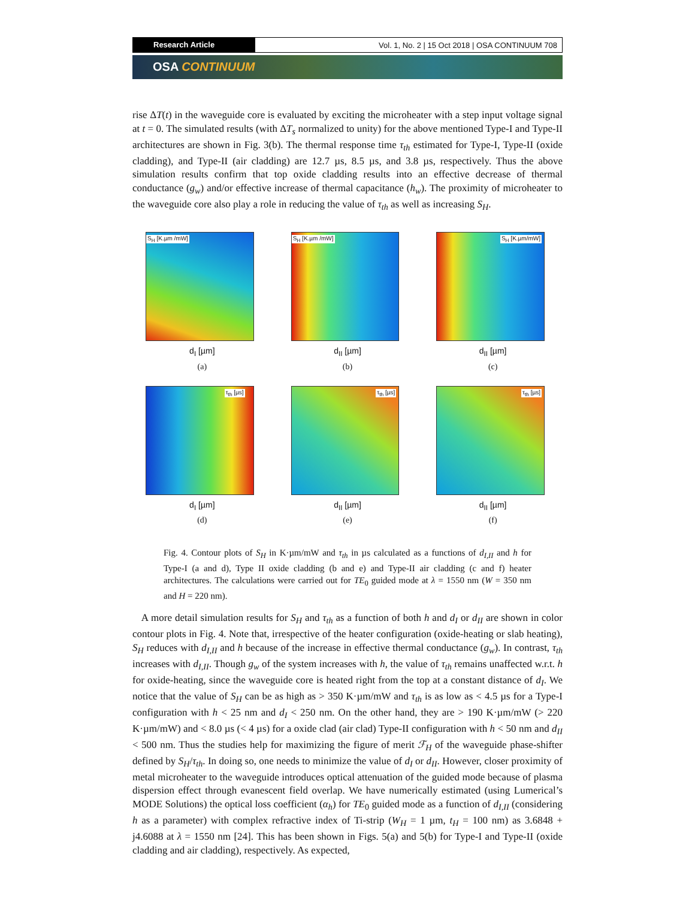Research Article Vol. 1, No. 2 | 15 Oct 2018 | OSA CONTINUUM 708
OSA CONTINUUM
rise ΔT(t) in the waveguide core is evaluated by exciting the microheater with a step input voltage signal at t = 0. The simulated results (with ΔT<sub>s</sub> normalized to unity) for the above mentioned Type-I and Type-II architectures are shown in Fig. 3(b). The thermal response time τ<sub>th</sub> estimated for Type-I, Type-II (oxide cladding), and Type-II (air cladding) are 12.7 µs, 8.5 µs, and 3.8 µs, respectively. Thus the above simulation results confirm that top oxide cladding results into an effective decrease of thermal conductance (g<sub>w</sub>) and/or effective increase of thermal capacitance (h<sub>w</sub>). The proximity of microheater to the waveguide core also play a role in reducing the value of τ<sub>th</sub> as well as increasing S<sub>H</sub>.
S<sub>H</sub> [K.µm /mW]
d<sub>I</sub> [µm]
(a)
S<sub>H</sub> [K.µm /mW]
d<sub>II</sub> [µm]
(b)
S<sub>H</sub> [K.µm/mW]
d<sub>II</sub> [µm]
(c)
τ<sub>th</sub> [µs]
d<sub>I</sub> [µm]
(d)
τ<sub>th</sub> [µs]
d<sub>II</sub> [µm]
(e)
τ<sub>th</sub> [µs]
d<sub>II</sub> [µm]
(f)
Fig. 4. Contour plots of S<sub>H</sub> in K·µm/mW and τ<sub>th</sub> in µs calculated as a functions of d<sub>I,II</sub> and h for Type-I (a and d), Type II oxide cladding (b and e) and Type-II air cladding (c and f) heater architectures. The calculations were carried out for TE<sub>0</sub> guided mode at λ = 1550 nm (W = 350 nm and H = 220 nm).
A more detail simulation results for S<sub>H</sub> and τ<sub>th</sub> as a function of both h and d<sub>I</sub> or d<sub>II</sub> are shown in color contour plots in Fig. 4. Note that, irrespective of the heater configuration (oxide-heating or slab heating), S<sub>H</sub> reduces with d<sub>I,II</sub> and h because of the increase in effective thermal conductance (g<sub>w</sub>). In contrast, τ<sub>th</sub> increases with d<sub>I,II</sub>. Though g<sub>w</sub> of the system increases with h, the value of τ<sub>th</sub> remains unaffected w.r.t. h for oxide-heating, since the waveguide core is heated right from the top at a constant distance of d<sub>I</sub>. We notice that the value of S<sub>H</sub> can be as high as > 350 K·µm/mW and τ<sub>th</sub> is as low as < 4.5 µs for a Type-I configuration with h < 25 nm and d<sub>I</sub> < 250 nm. On the other hand, they are > 190 K·µm/mW (> 220 K·µm/mW) and < 8.0 µs (< 4 µs) for a oxide clad (air clad) Type-II configuration with h < 50 nm and d<sub>II</sub> < 500 nm. Thus the studies help for maximizing the figure of merit ℱ<sub>H</sub> of the waveguide phase-shifter defined by S<sub>H</sub>/τ<sub>th</sub>. In doing so, one needs to minimize the value of d<sub>I</sub> or d<sub>II</sub>. However, closer proximity of metal microheater to the waveguide introduces optical attenuation of the guided mode because of plasma dispersion effect through evanescent field overlap. We have numerically estimated (using Lumerical’s MODE Solutions) the optical loss coefficient (α<sub>h</sub>) for TE<sub>0</sub> guided mode as a function of d<sub>I,II</sub> (considering h as a parameter) with complex refractive index of Ti-strip (W<sub>H</sub> = 1 µm, t<sub>H</sub> = 100 nm) as 3.6848 + j4.6088 at λ = 1550 nm [24]. This has been shown in Figs. 5(a) and 5(b) for Type-I and Type-II (oxide cladding and air cladding), respectively. As expected,